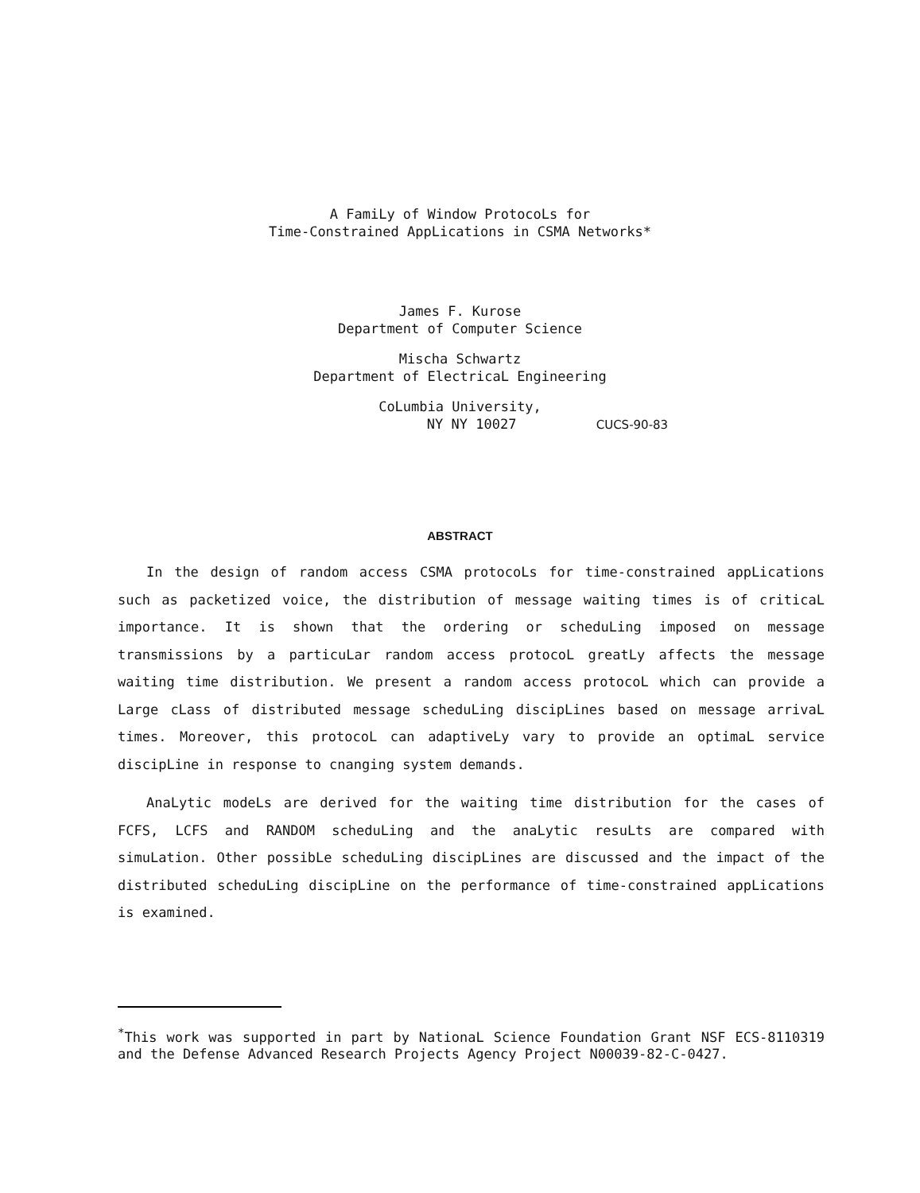A FamiLy of Window ProtocoLs for
Time-Constrained AppLications in CSMA Networks*
James F. Kurose
Department of Computer Science
Mischa Schwartz
Department of ElectricaL Engineering
CoLumbia University,
NY NY 10027 CUCS-90-83
ABSTRACT
In the design of random access CSMA protocoLs for time-constrained appLications such as packetized voice, the distribution of message waiting times is of criticaL importance. It is shown that the ordering or scheduLing imposed on message transmissions by a particuLar random access protocoL greatLy affects the message waiting time distribution. We present a random access protocoL which can provide a Large cLass of distributed message scheduLing discipLines based on message arrivaL times. Moreover, this protocoL can adaptiveLy vary to provide an optimaL service discipLine in response to cnanging system demands.
AnaLytic modeLs are derived for the waiting time distribution for the cases of FCFS, LCFS and RANDOM scheduLing and the anaLytic resuLts are compared with simuLation. Other possibLe scheduLing discipLines are discussed and the impact of the distributed scheduLing discipLine on the performance of time-constrained appLications is examined.
<sup>*</sup> This work was supported in part by NationaL Science Foundation Grant NSF ECS-8110319 and the Defense Advanced Research Projects Agency Project N00039-82-C-0427.